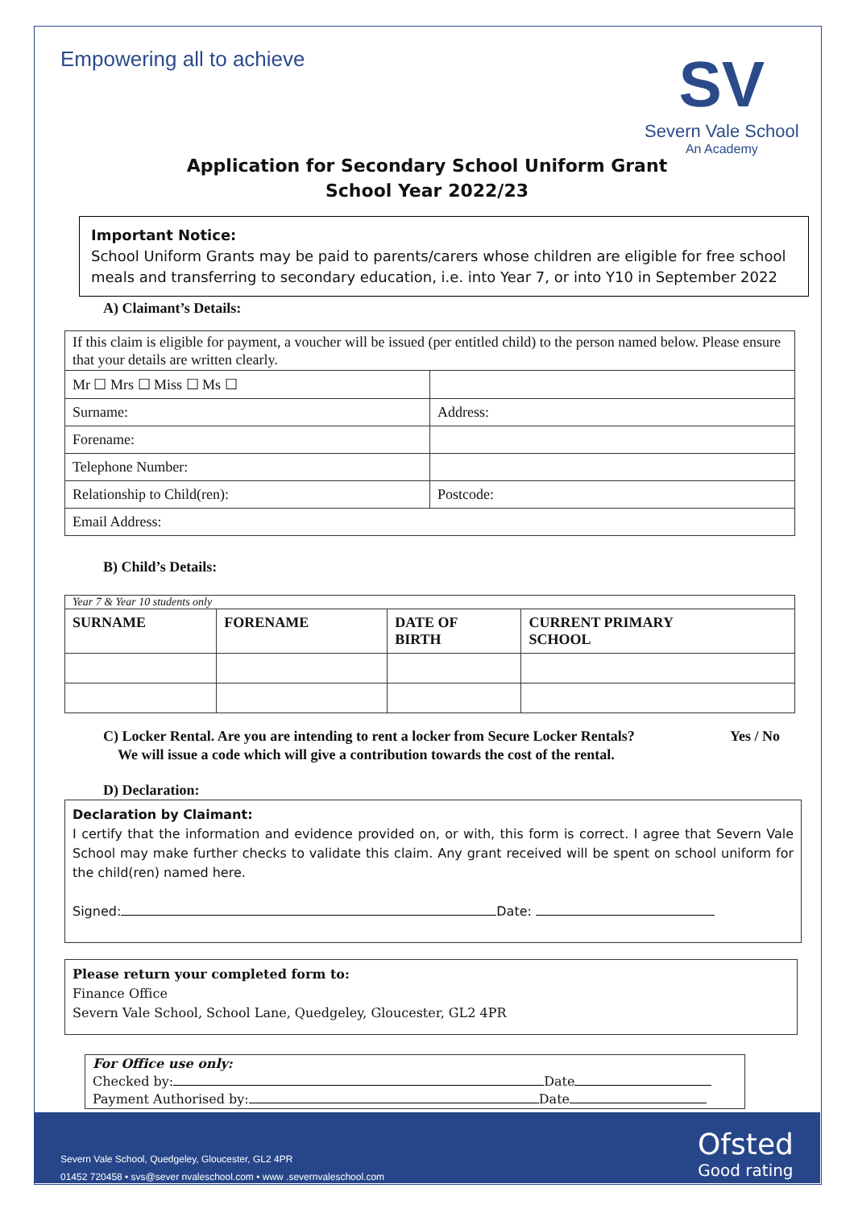Empowering all to achieve
SV
Severn Vale School
An Academy
Application for Secondary School Uniform Grant
School Year 2022/23
Important Notice:
School Uniform Grants may be paid to parents/carers whose children are eligible for free school meals and transferring to secondary education, i.e. into Year 7, or into Y10 in September 2022
A) Claimant’s Details:
| If this claim is eligible for payment, a voucher will be issued (per entitled child) to the person named below. Please ensure that your details are written clearly. | |
| Mr ☐ Mrs ☐ Miss ☐ Ms ☐ | |
| Surname: | Address: |
| Forename: | |
| Telephone Number: | |
| Relationship to Child(ren): | Postcode: |
| Email Address: | |
B) Child’s Details:
| Year 7 & Year 10 students only | | | |
| SURNAME | FORENAME | DATE OF BIRTH | CURRENT PRIMARY SCHOOL |
C) Locker Rental. Are you are intending to rent a locker from Secure Locker Rentals? Yes / No
We will issue a code which will give a contribution towards the cost of the rental.
D) Declaration:
Declaration by Claimant:
I certify that the information and evidence provided on, or with, this form is correct. I agree that Severn Vale School may make further checks to validate this claim. Any grant received will be spent on school uniform for the child(ren) named here.
Signed: Date:
Please return your completed form to:
Finance Office
Severn Vale School, School Lane, Quedgeley, Gloucester, GL2 4PR
For Office use only:
Checked by: Date
Payment Authorised by: Date
Severn Vale School, Quedgeley, Gloucester, GL2 4PR
01452 720458 • svs@sever nvaleschool.com • www .severnvaleschool.com
Ofsted
Good rating